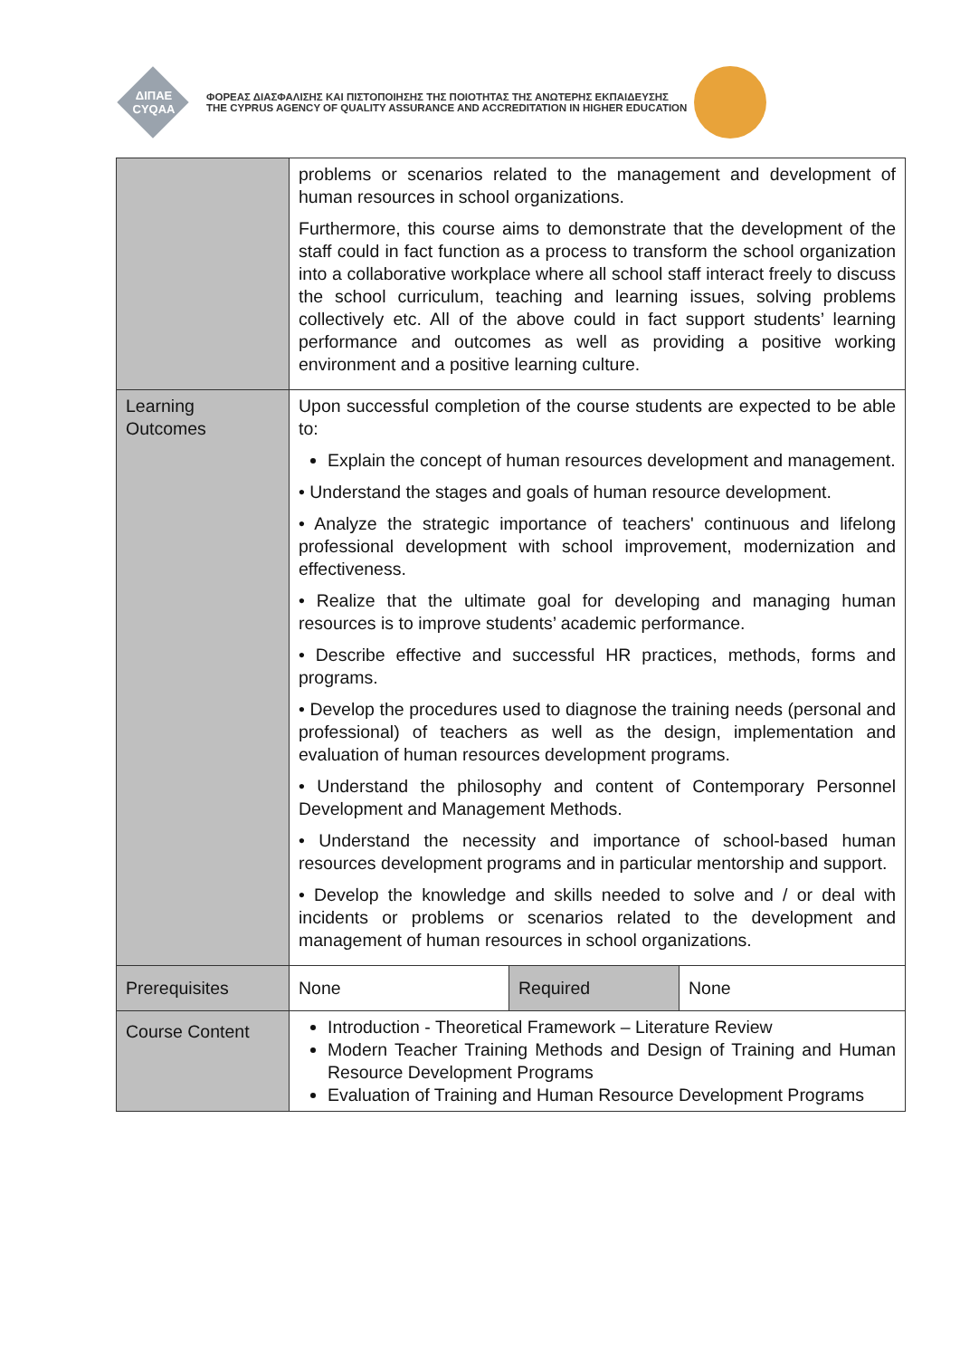ΔΙΠΑΕ
CYQAA
ΦΟΡΕΑΣ ΔΙΑΣΦΑΛΙΣΗΣ ΚΑΙ ΠΙΣΤΟΠΟΙΗΣΗΣ ΤΗΣ ΠΟΙΟΤΗΤΑΣ ΤΗΣ ΑΝΩΤΕΡΗΣ ΕΚΠΑΙΔΕΥΣΗΣ
THE CYPRUS AGENCY OF QUALITY ASSURANCE AND ACCREDITATION IN HIGHER EDUCATION
| | problems or scenarios related to the management and development of human resources in school organizations. Furthermore, this course aims to demonstrate that the development of the staff could in fact function as a process to transform the school organization into a collaborative workplace where all school staff interact freely to discuss the school curriculum, teaching and learning issues, solving problems collectively etc. All of the above could in fact support students’ learning performance and outcomes as well as providing a positive working environment and a positive learning culture. | | |
| Learning Outcomes | Upon successful completion of the course students are expected to be able to: Explain the concept of human resources development and management. • Understand the stages and goals of human resource development. • Analyze the strategic importance of teachers' continuous and lifelong professional development with school improvement, modernization and effectiveness. • Realize that the ultimate goal for developing and managing human resources is to improve students’ academic performance. • Describe effective and successful HR practices, methods, forms and programs. • Develop the procedures used to diagnose the training needs (personal and professional) of teachers as well as the design, implementation and evaluation of human resources development programs. • Understand the philosophy and content of Contemporary Personnel Development and Management Methods. • Understand the necessity and importance of school-based human resources development programs and in particular mentorship and support. • Develop the knowledge and skills needed to solve and / or deal with incidents or problems or scenarios related to the development and management of human resources in school organizations. | | |
| Prerequisites | None | Required | None |
| Course Content | Introduction - Theoretical Framework – Literature Review Modern Teacher Training Methods and Design of Training and Human Resource Development Programs Evaluation of Training and Human Resource Development Programs | | |